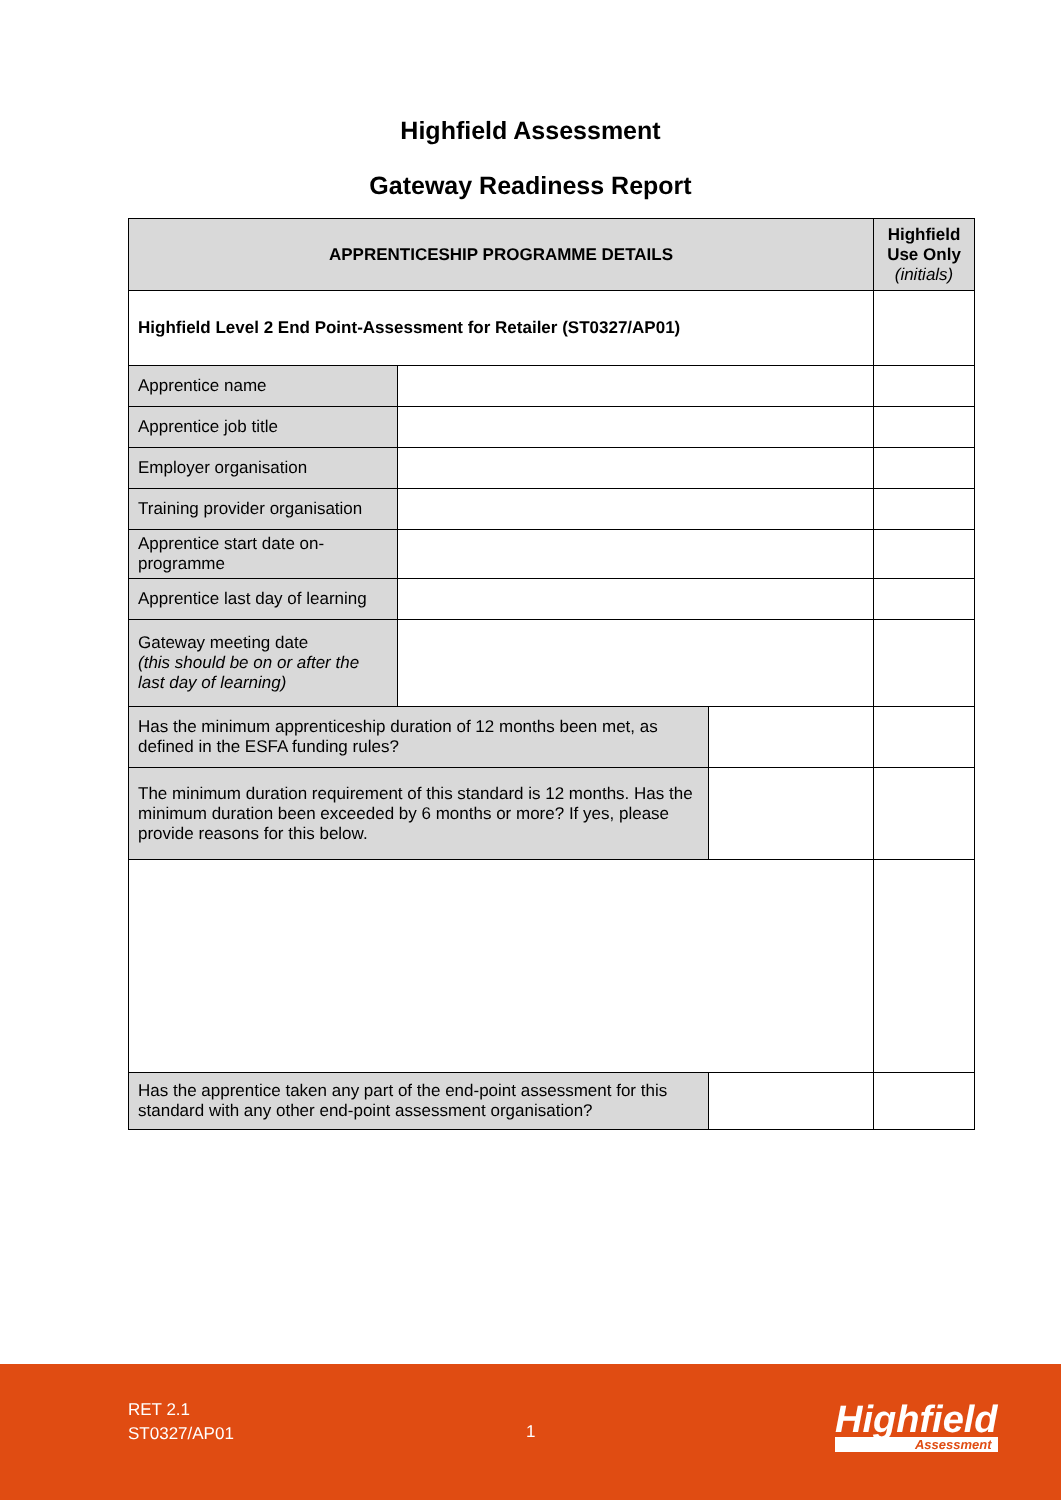Highfield Assessment
Gateway Readiness Report
| APPRENTICESHIP PROGRAMME DETAILS | | | Highfield Use Only (initials) |
| --- | --- | --- | --- |
| Highfield Level 2 End Point-Assessment for Retailer (ST0327/AP01) | | | |
| Apprentice name | | | |
| Apprentice job title | | | |
| Employer organisation | | | |
| Training provider organisation | | | |
| Apprentice start date on-programme | | | |
| Apprentice last day of learning | | | |
| Gateway meeting date (this should be on or after the last day of learning) | | | |
| Has the minimum apprenticeship duration of 12 months been met, as defined in the ESFA funding rules? | | | |
| The minimum duration requirement of this standard is 12 months. Has the minimum duration been exceeded by 6 months or more? If yes, please provide reasons for this below. | | | |
| Has the apprentice taken any part of the end-point assessment for this standard with any other end-point assessment organisation? | | | |
RET 2.1
ST0327/AP01
1 Highfield
Assessment